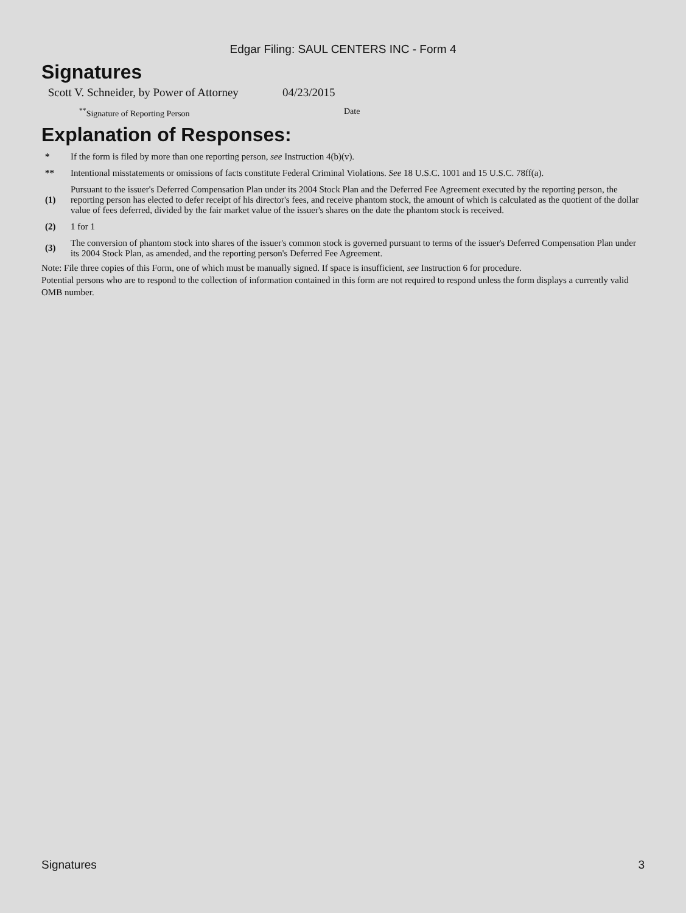Edgar Filing: SAUL CENTERS INC - Form 4
Signatures
Scott V. Schneider, by Power of Attorney
04/23/2015
<sup>**</sup> Signature of Reporting Person Date
Explanation of Responses:
| * | If the form is filed by more than one reporting person, see Instruction 4(b)(v). |
| ** | Intentional misstatements or omissions of facts constitute Federal Criminal Violations. See 18 U.S.C. 1001 and 15 U.S.C. 78ff(a). |
| (1) | Pursuant to the issuer's Deferred Compensation Plan under its 2004 Stock Plan and the Deferred Fee Agreement executed by the reporting person, the reporting person has elected to defer receipt of his director's fees, and receive phantom stock, the amount of which is calculated as the quotient of the dollar value of fees deferred, divided by the fair market value of the issuer's shares on the date the phantom stock is received. |
| (2) | 1 for 1 |
| (3) | The conversion of phantom stock into shares of the issuer's common stock is governed pursuant to terms of the issuer's Deferred Compensation Plan under its 2004 Stock Plan, as amended, and the reporting person's Deferred Fee Agreement. |
Note: File three copies of this Form, one of which must be manually signed. If space is insufficient, see Instruction 6 for procedure.
Potential persons who are to respond to the collection of information contained in this form are not required to respond unless the form displays a currently valid OMB number.
Signatures 3